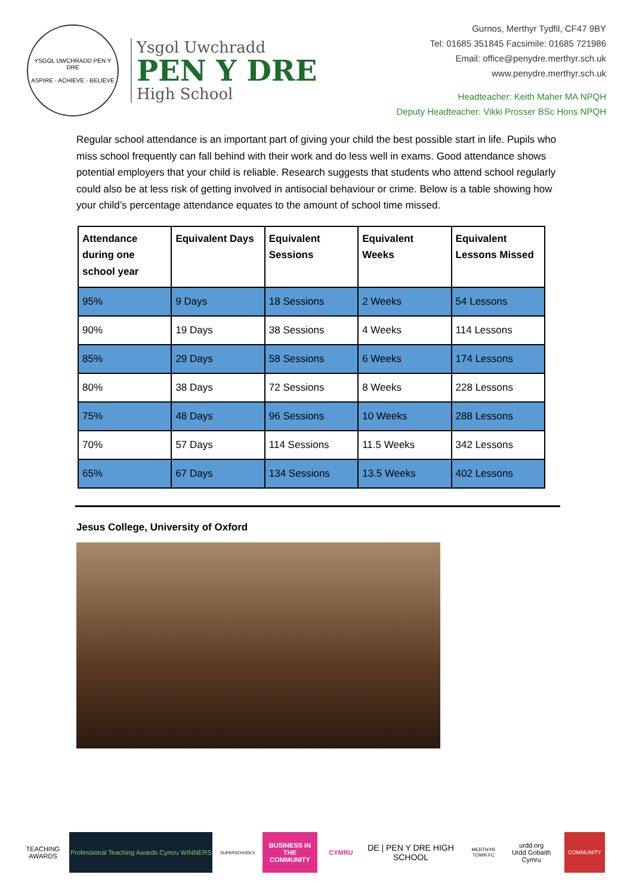YSGOL UWCHRADD PEN Y DRE
ASPIRE - ACHIEVE - BELIEVE
Ysgol Uwchradd
PEN Y DRE
High School
Gurnos, Merthyr Tydfil, CF47 9BY
Tel: 01685 351845 Facsimile: 01685 721986
Email: office@penydre.merthyr.sch.uk
www.penydre.merthyr.sch.uk
Headteacher: Keith Maher MA NPQH
Deputy Headteacher: Vikki Prosser BSc Hons NPQH
Regular school attendance is an important part of giving your child the best possible start in life. Pupils who miss school frequently can fall behind with their work and do less well in exams. Good attendance shows potential employers that your child is reliable. Research suggests that students who attend school regularly could also be at less risk of getting involved in antisocial behaviour or crime. Below is a table showing how your child’s percentage attendance equates to the amount of school time missed.
| Attendance during one school year | Equivalent Days | Equivalent Sessions | Equivalent Weeks | Equivalent Lessons Missed |
| --- | --- | --- | --- | --- |
| 95% | 9 Days | 18 Sessions | 2 Weeks | 54 Lessons |
| 90% | 19 Days | 38 Sessions | 4 Weeks | 114 Lessons |
| 85% | 29 Days | 58 Sessions | 6 Weeks | 174 Lessons |
| 80% | 38 Days | 72 Sessions | 8 Weeks | 228 Lessons |
| 75% | 48 Days | 96 Sessions | 10 Weeks | 288 Lessons |
| 70% | 57 Days | 114 Sessions | 11.5 Weeks | 342 Lessons |
| 65% | 67 Days | 134 Sessions | 13.5 Weeks | 402 Lessons |
Jesus College, University of Oxford
TEACHING AWARDS
Professional Teaching Awards Cymru WINNERS
SUPERSCHOOLS
BUSINESS IN THE COMMUNITY
CYMRU
DE | PEN Y DRE HIGH SCHOOL
MERTHYR TOWN FC
urdd.org
Urdd Gobaith Cymru
COMMUNITY